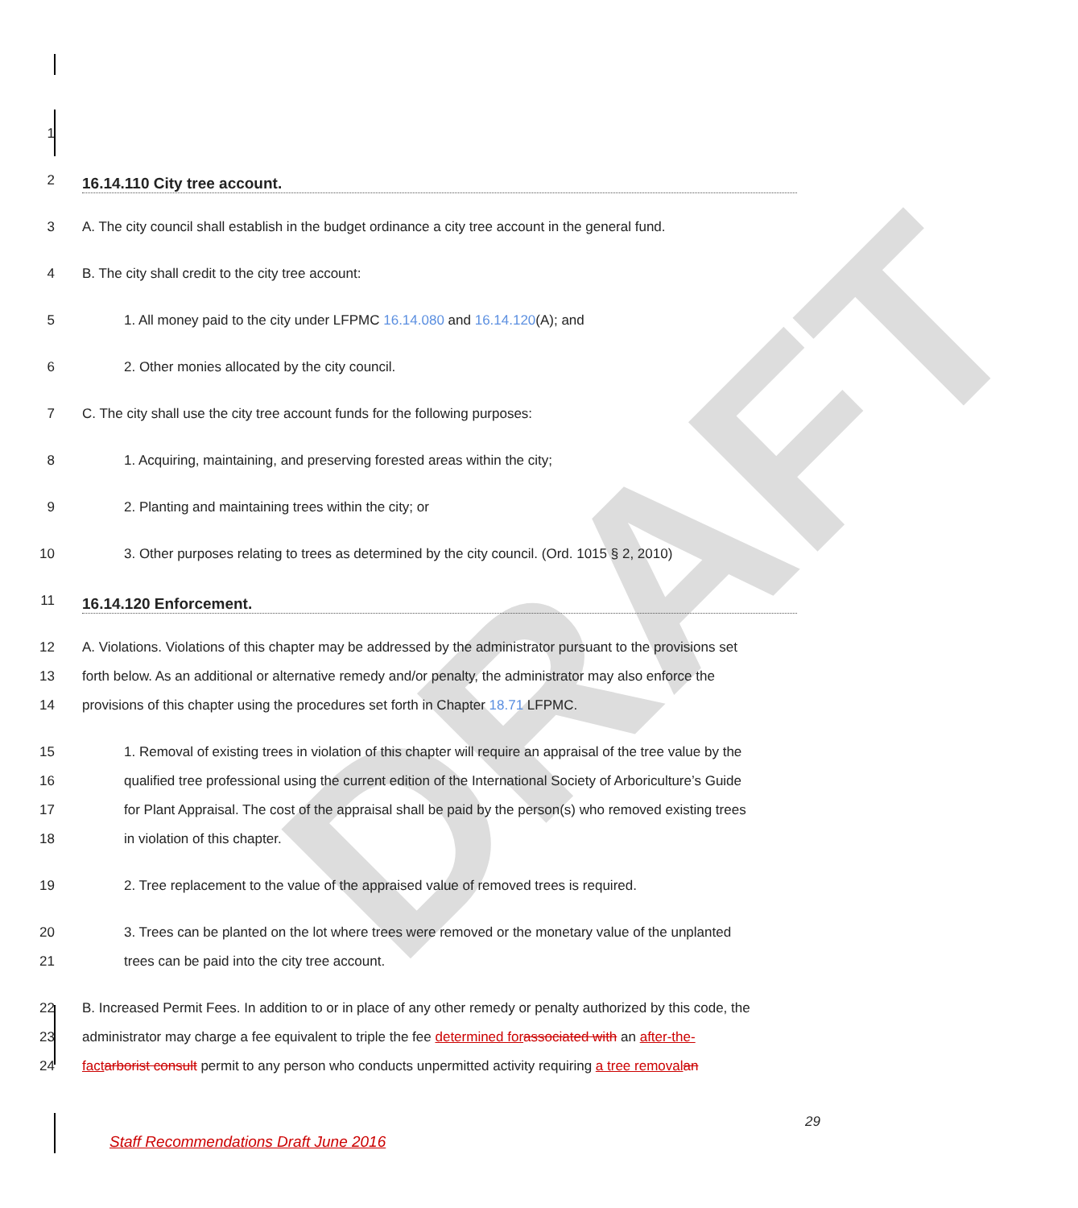DRAFT
1
2 16.14.110 City tree account.
3 A. The city council shall establish in the budget ordinance a city tree account in the general fund.
4 B. The city shall credit to the city tree account:
5 1. All money paid to the city under LFPMC 16.14.080 and 16.14.120(A); and
6 2. Other monies allocated by the city council.
7 C. The city shall use the city tree account funds for the following purposes:
8 1. Acquiring, maintaining, and preserving forested areas within the city;
9 2. Planting and maintaining trees within the city; or
10 3. Other purposes relating to trees as determined by the city council. (Ord. 1015 § 2, 2010)
11 16.14.120 Enforcement.
12 A. Violations. Violations of this chapter may be addressed by the administrator pursuant to the provisions set
13 forth below. As an additional or alternative remedy and/or penalty, the administrator may also enforce the
14 provisions of this chapter using the procedures set forth in Chapter 18.71 LFPMC.
15 1. Removal of existing trees in violation of this chapter will require an appraisal of the tree value by the
16 qualified tree professional using the current edition of the International Society of Arboriculture’s Guide
17 for Plant Appraisal. The cost of the appraisal shall be paid by the person(s) who removed existing trees
18 in violation of this chapter.
19 2. Tree replacement to the value of the appraised value of removed trees is required.
20 3. Trees can be planted on the lot where trees were removed or the monetary value of the unplanted
21 trees can be paid into the city tree account.
22 B. Increased Permit Fees. In addition to or in place of any other remedy or penalty authorized by this code, the
23 administrator may charge a fee equivalent to triple the fee determined for associated with an after-the-
24 fact arborist consult permit to any person who conducts unpermitted activity requiring a tree removal an
29
Staff Recommendations Draft June 2016